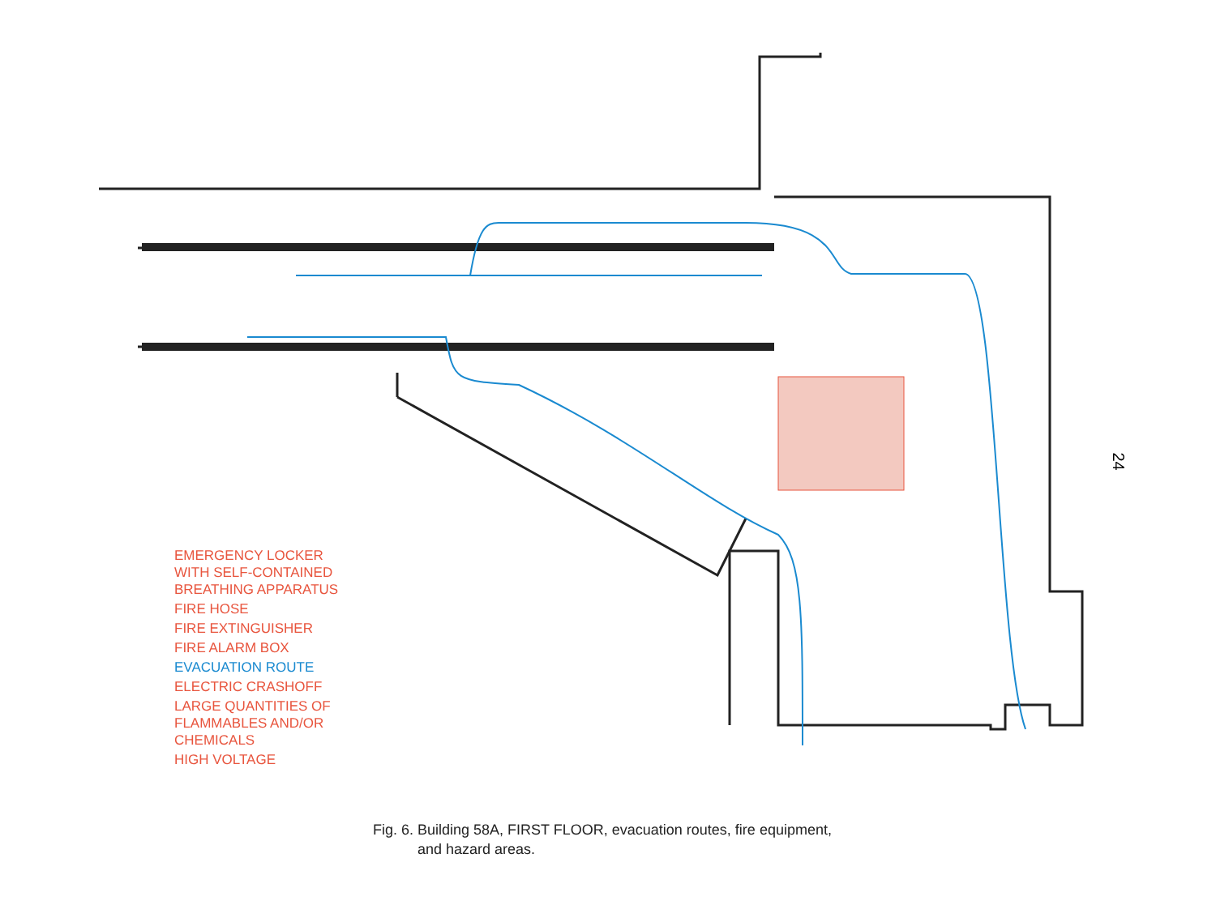24
EMERGENCY LOCKER
WITH SELF-CONTAINED
BREATHING APPARATUS
FIRE HOSE
FIRE EXTINGUISHER
FIRE ALARM BOX
EVACUATION ROUTE
ELECTRIC CRASHOFF
LARGE QUANTITIES OF
FLAMMABLES AND/OR
CHEMICALS
HIGH VOLTAGE
Fig. 6. Building 58A, FIRST FLOOR, evacuation routes, fire equipment,
and hazard areas.